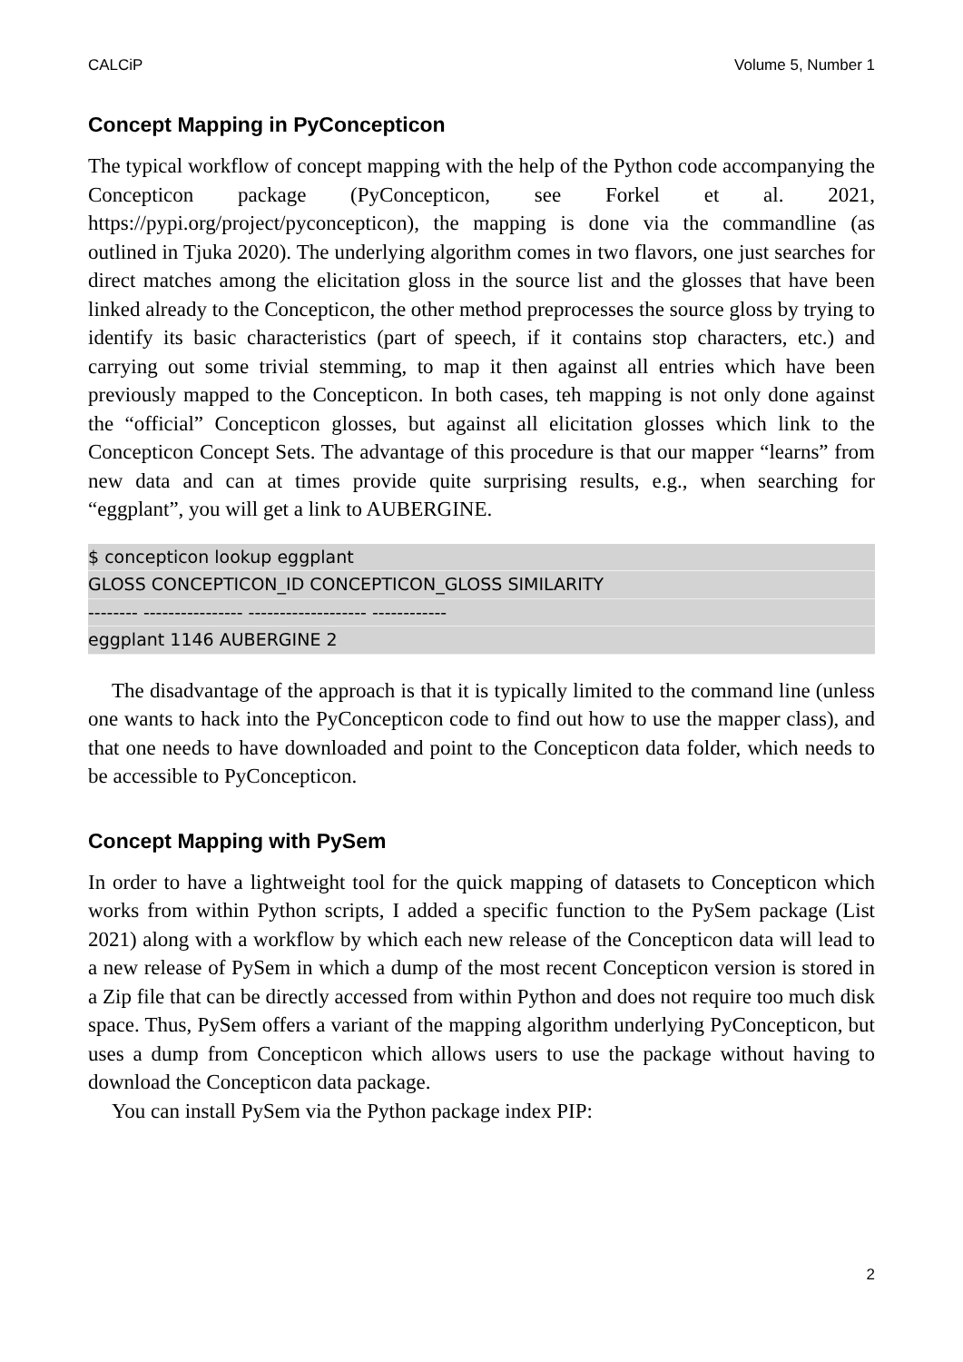CALCiP Volume 5, Number 1
Concept Mapping in PyConcepticon
The typical workflow of concept mapping with the help of the Python code accompanying the Concepticon package (PyConcepticon, see Forkel et al. 2021, https://pypi.org/project/pyconcepticon), the mapping is done via the commandline (as outlined in Tjuka 2020). The underlying algorithm comes in two flavors, one just searches for direct matches among the elicitation gloss in the source list and the glosses that have been linked already to the Concepticon, the other method preprocesses the source gloss by trying to identify its basic characteristics (part of speech, if it contains stop characters, etc.) and carrying out some trivial stemming, to map it then against all entries which have been previously mapped to the Concepticon. In both cases, teh mapping is not only done against the “official” Concepticon glosses, but against all elicitation glosses which link to the Concepticon Concept Sets. The advantage of this procedure is that our mapper “learns” from new data and can at times provide quite surprising results, e.g., when searching for “eggplant”, you will get a link to AUBERGINE.
$ concepticon lookup eggplant
GLOSS CONCEPTICON_ID CONCEPTICON_GLOSS SIMILARITY
-------- ---------------- ------------------- ------------
eggplant 1146 AUBERGINE 2
The disadvantage of the approach is that it is typically limited to the command line (unless one wants to hack into the PyConcepticon code to find out how to use the mapper class), and that one needs to have downloaded and point to the Concepticon data folder, which needs to be accessible to PyConcepticon.
Concept Mapping with PySem
In order to have a lightweight tool for the quick mapping of datasets to Concepticon which works from within Python scripts, I added a specific function to the PySem package (List 2021) along with a workflow by which each new release of the Concepticon data will lead to a new release of PySem in which a dump of the most recent Concepticon version is stored in a Zip file that can be directly accessed from within Python and does not require too much disk space. Thus, PySem offers a variant of the mapping algorithm underlying PyConcepticon, but uses a dump from Concepticon which allows users to use the package without having to download the Concepticon data package.
You can install PySem via the Python package index PIP:
2